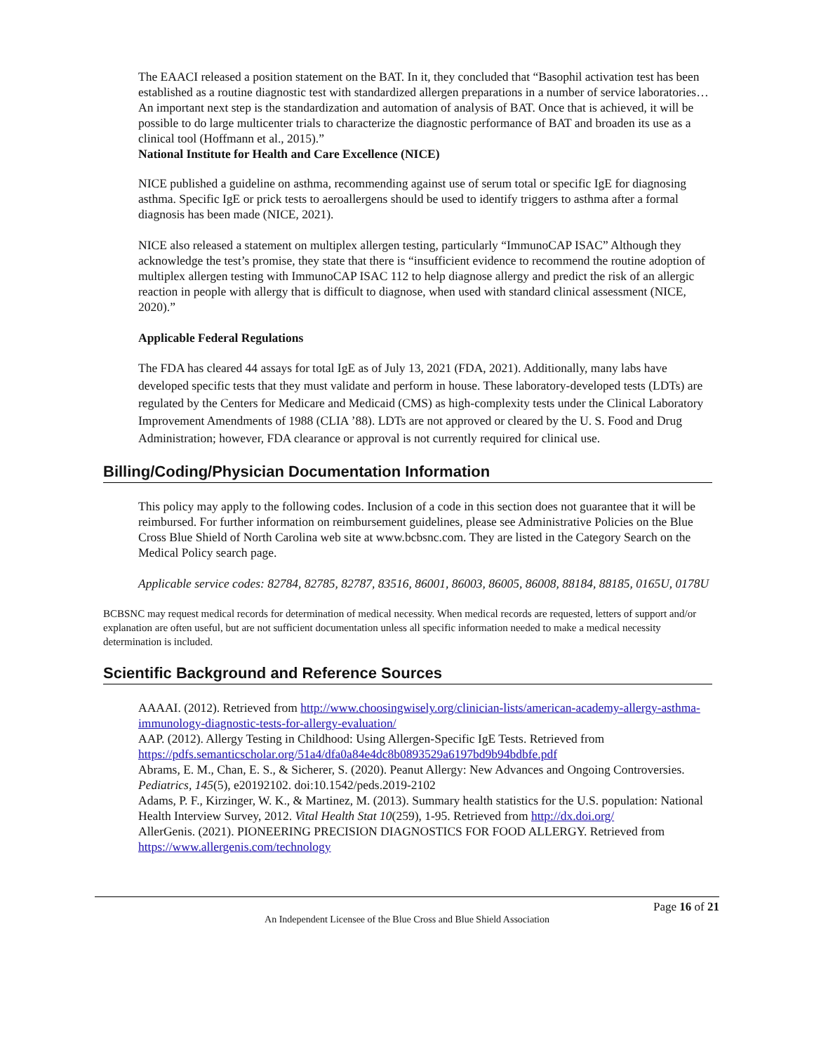The EAACI released a position statement on the BAT. In it, they concluded that “Basophil activation test has been established as a routine diagnostic test with standardized allergen preparations in a number of service laboratories… An important next step is the standardization and automation of analysis of BAT. Once that is achieved, it will be possible to do large multicenter trials to characterize the diagnostic performance of BAT and broaden its use as a clinical tool (Hoffmann et al., 2015).”
National Institute for Health and Care Excellence (NICE)
NICE published a guideline on asthma, recommending against use of serum total or specific IgE for diagnosing asthma. Specific IgE or prick tests to aeroallergens should be used to identify triggers to asthma after a formal diagnosis has been made (NICE, 2021).
NICE also released a statement on multiplex allergen testing, particularly “ImmunoCAP ISAC” Although they acknowledge the test’s promise, they state that there is “insufficient evidence to recommend the routine adoption of multiplex allergen testing with ImmunoCAP ISAC 112 to help diagnose allergy and predict the risk of an allergic reaction in people with allergy that is difficult to diagnose, when used with standard clinical assessment (NICE, 2020).”
Applicable Federal Regulations
The FDA has cleared 44 assays for total IgE as of July 13, 2021 (FDA, 2021). Additionally, many labs have developed specific tests that they must validate and perform in house. These laboratory-developed tests (LDTs) are regulated by the Centers for Medicare and Medicaid (CMS) as high-complexity tests under the Clinical Laboratory Improvement Amendments of 1988 (CLIA ’88). LDTs are not approved or cleared by the U. S. Food and Drug Administration; however, FDA clearance or approval is not currently required for clinical use.
Billing/Coding/Physician Documentation Information
This policy may apply to the following codes. Inclusion of a code in this section does not guarantee that it will be reimbursed. For further information on reimbursement guidelines, please see Administrative Policies on the Blue Cross Blue Shield of North Carolina web site at www.bcbsnc.com. They are listed in the Category Search on the Medical Policy search page.
Applicable service codes: 82784, 82785, 82787, 83516, 86001, 86003, 86005, 86008, 88184, 88185, 0165U, 0178U
BCBSNC may request medical records for determination of medical necessity. When medical records are requested, letters of support and/or explanation are often useful, but are not sufficient documentation unless all specific information needed to make a medical necessity determination is included.
Scientific Background and Reference Sources
AAAAI. (2012). Retrieved from http://www.choosingwisely.org/clinician-lists/american-academy-allergy-asthma-immunology-diagnostic-tests-for-allergy-evaluation/
AAP. (2012). Allergy Testing in Childhood: Using Allergen-Specific IgE Tests. Retrieved from https://pdfs.semanticscholar.org/51a4/dfa0a84e4dc8b0893529a6197bd9b94bdbfe.pdf
Abrams, E. M., Chan, E. S., & Sicherer, S. (2020). Peanut Allergy: New Advances and Ongoing Controversies. Pediatrics, 145(5), e20192102. doi:10.1542/peds.2019-2102
Adams, P. F., Kirzinger, W. K., & Martinez, M. (2013). Summary health statistics for the U.S. population: National Health Interview Survey, 2012. Vital Health Stat 10(259), 1-95. Retrieved from http://dx.doi.org/
AllerGenis. (2021). PIONEERING PRECISION DIAGNOSTICS FOR FOOD ALLERGY. Retrieved from https://www.allergenis.com/technology
Page 16 of 21
An Independent Licensee of the Blue Cross and Blue Shield Association